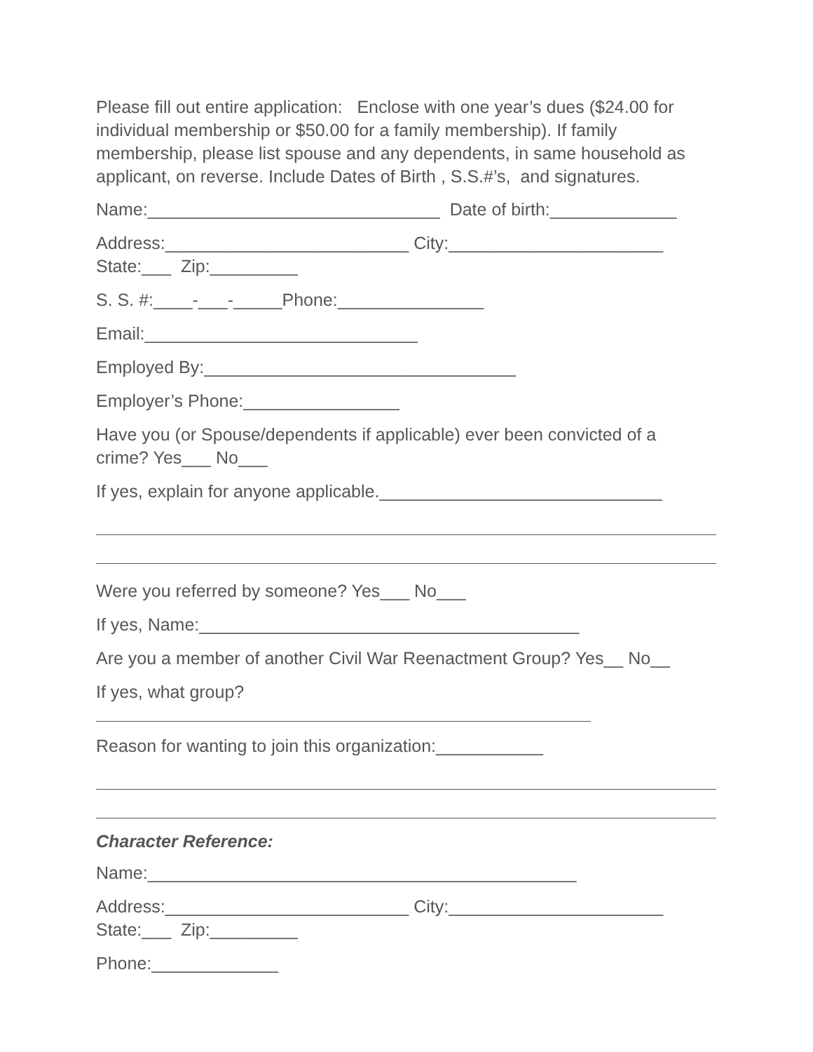Please fill out entire application: Enclose with one year’s dues ($24.00 for individual membership or $50.00 for a family membership). If family membership, please list spouse and any dependents, in same household as applicant, on reverse. Include Dates of Birth , S.S.#’s, and signatures.
Name:______________________________ Date of birth:_____________
Address:_________________________ City:______________________
State:___ Zip:_________
S. S. #:____-___-_____Phone:_______________
Email:____________________________
Employed By:________________________________
Employer’s Phone:________________
Have you (or Spouse/dependents if applicable) ever been convicted of a
crime? Yes___ No___
If yes, explain for anyone applicable._____________________________
Were you referred by someone? Yes___ No___
If yes, Name:_______________________________________
Are you a member of another Civil War Reenactment Group? Yes__ No__
If yes, what group?
Reason for wanting to join this organization:___________
Character Reference:
Name:____________________________________________
Address:_________________________ City:______________________
State:___ Zip:_________
Phone:_____________